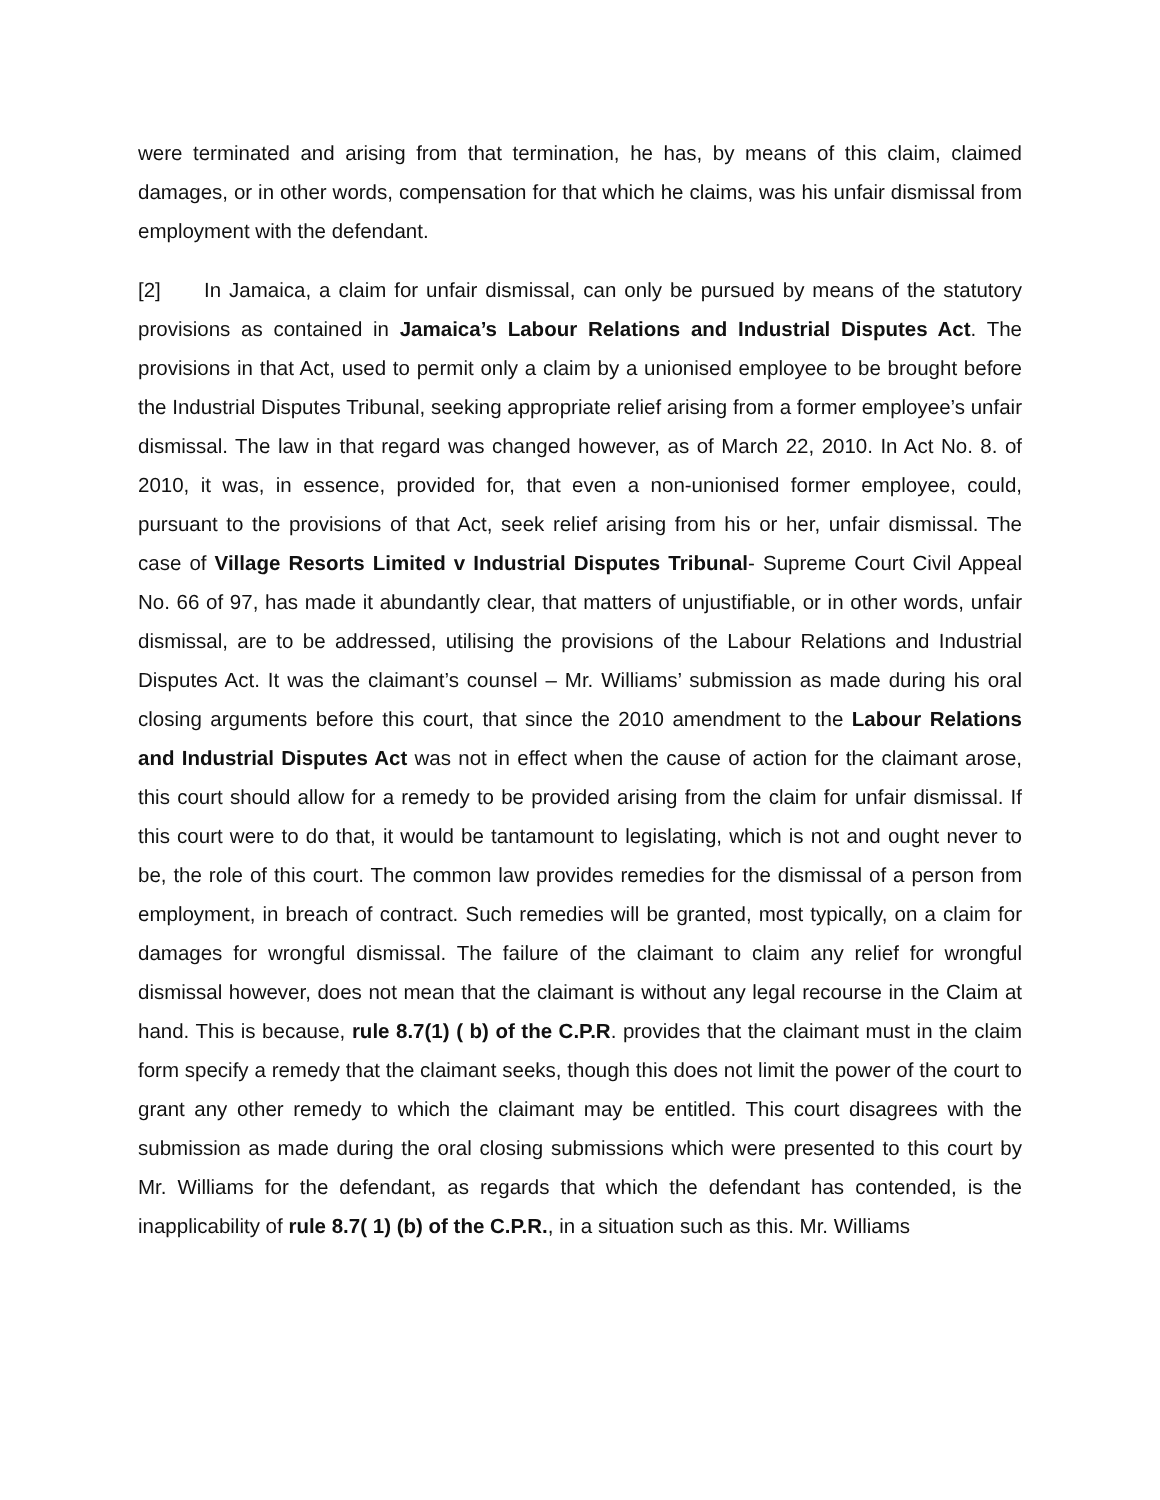were terminated and arising from that termination, he has, by means of this claim, claimed damages, or in other words, compensation for that which he claims, was his unfair dismissal from employment with the defendant.
[2] In Jamaica, a claim for unfair dismissal, can only be pursued by means of the statutory provisions as contained in Jamaica’s Labour Relations and Industrial Disputes Act. The provisions in that Act, used to permit only a claim by a unionised employee to be brought before the Industrial Disputes Tribunal, seeking appropriate relief arising from a former employee’s unfair dismissal. The law in that regard was changed however, as of March 22, 2010. In Act No. 8. of 2010, it was, in essence, provided for, that even a non-unionised former employee, could, pursuant to the provisions of that Act, seek relief arising from his or her, unfair dismissal. The case of Village Resorts Limited v Industrial Disputes Tribunal- Supreme Court Civil Appeal No. 66 of 97, has made it abundantly clear, that matters of unjustifiable, or in other words, unfair dismissal, are to be addressed, utilising the provisions of the Labour Relations and Industrial Disputes Act. It was the claimant’s counsel – Mr. Williams’ submission as made during his oral closing arguments before this court, that since the 2010 amendment to the Labour Relations and Industrial Disputes Act was not in effect when the cause of action for the claimant arose, this court should allow for a remedy to be provided arising from the claim for unfair dismissal. If this court were to do that, it would be tantamount to legislating, which is not and ought never to be, the role of this court. The common law provides remedies for the dismissal of a person from employment, in breach of contract. Such remedies will be granted, most typically, on a claim for damages for wrongful dismissal. The failure of the claimant to claim any relief for wrongful dismissal however, does not mean that the claimant is without any legal recourse in the Claim at hand. This is because, rule 8.7(1) ( b) of the C.P.R. provides that the claimant must in the claim form specify a remedy that the claimant seeks, though this does not limit the power of the court to grant any other remedy to which the claimant may be entitled. This court disagrees with the submission as made during the oral closing submissions which were presented to this court by Mr. Williams for the defendant, as regards that which the defendant has contended, is the inapplicability of rule 8.7( 1) (b) of the C.P.R., in a situation such as this. Mr. Williams